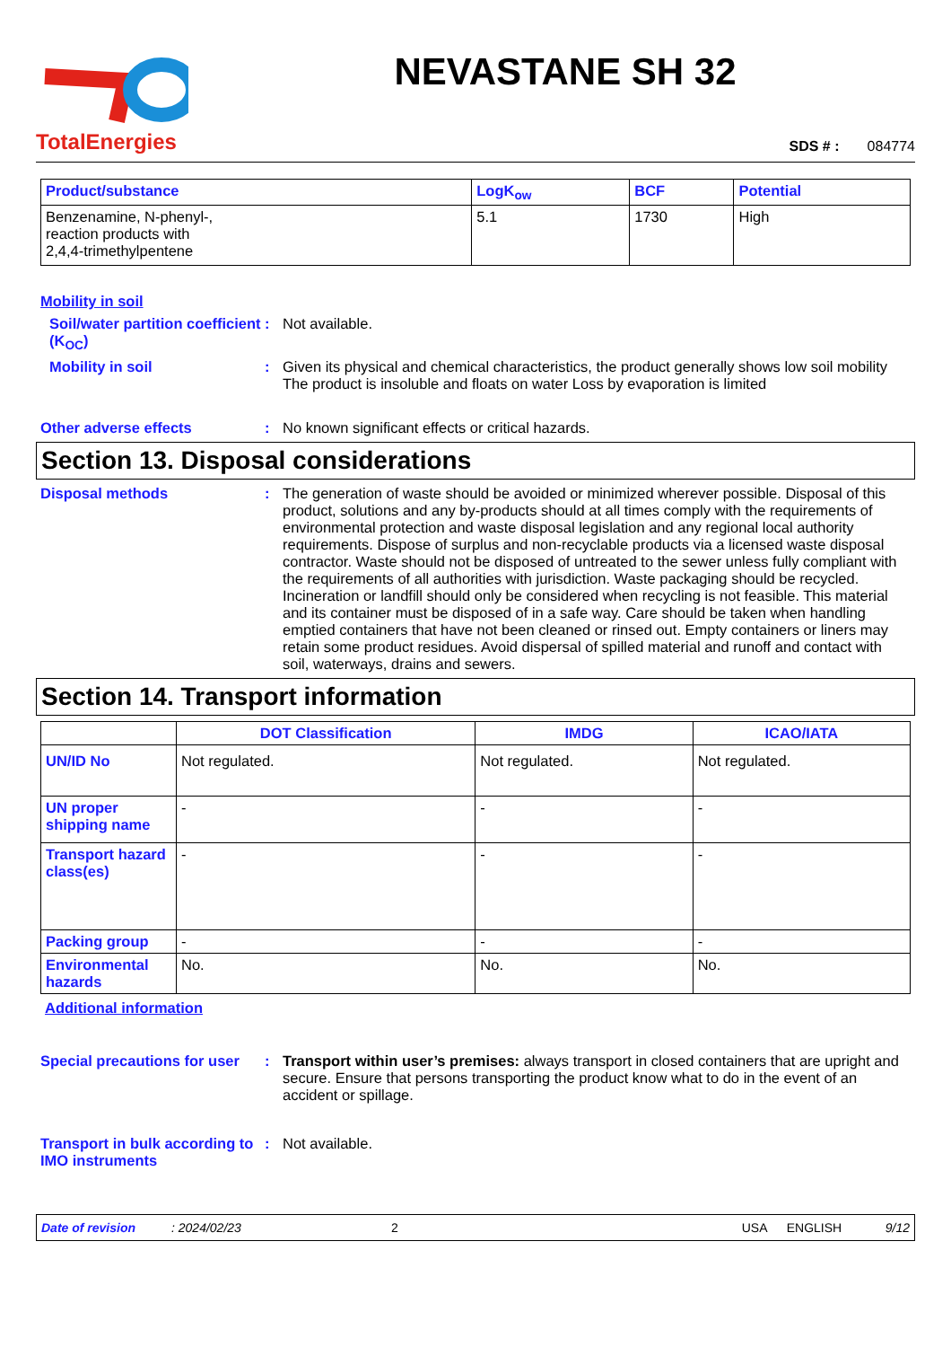TotalEnergies
NEVASTANE SH 32
SDS # : 084774
| Product/substance | LogK<sub>ow</sub> | BCF | Potential |
| --- | --- | --- | --- |
| Benzenamine, N-phenyl-, reaction products with 2,4,4-trimethylpentene | 5.1 | 1730 | High |
Mobility in soil
Soil/water partition coefficient (K<sub>OC</sub>)
: Not available.
Mobility in soil : Given its physical and chemical characteristics, the product generally shows low soil mobility The product is insoluble and floats on water Loss by evaporation is limited
Other adverse effects : No known significant effects or critical hazards.
Section 13. Disposal considerations
Disposal methods : The generation of waste should be avoided or minimized wherever possible. Disposal of this product, solutions and any by-products should at all times comply with the requirements of environmental protection and waste disposal legislation and any regional local authority requirements. Dispose of surplus and non-recyclable products via a licensed waste disposal contractor. Waste should not be disposed of untreated to the sewer unless fully compliant with the requirements of all authorities with jurisdiction. Waste packaging should be recycled. Incineration or landfill should only be considered when recycling is not feasible. This material and its container must be disposed of in a safe way. Care should be taken when handling emptied containers that have not been cleaned or rinsed out. Empty containers or liners may retain some product residues. Avoid dispersal of spilled material and runoff and contact with soil, waterways, drains and sewers.
Section 14. Transport information
| | DOT Classification | IMDG | ICAO/IATA |
| --- | --- | --- | --- |
| UN/ID No | Not regulated. | Not regulated. | Not regulated. |
| UN proper shipping name | - | - | - |
| Transport hazard class(es) | - | - | - |
| Packing group | - | - | - |
| Environmental hazards | No. | No. | No. |
Additional information
Special precautions for user
: Transport within user’s premises: always transport in closed containers that are upright and secure. Ensure that persons transporting the product know what to do in the event of an accident or spillage.
Transport in bulk according to IMO instruments
: Not available.
Date of revision: 2024/02/23 2 USA ENGLISH 9/12